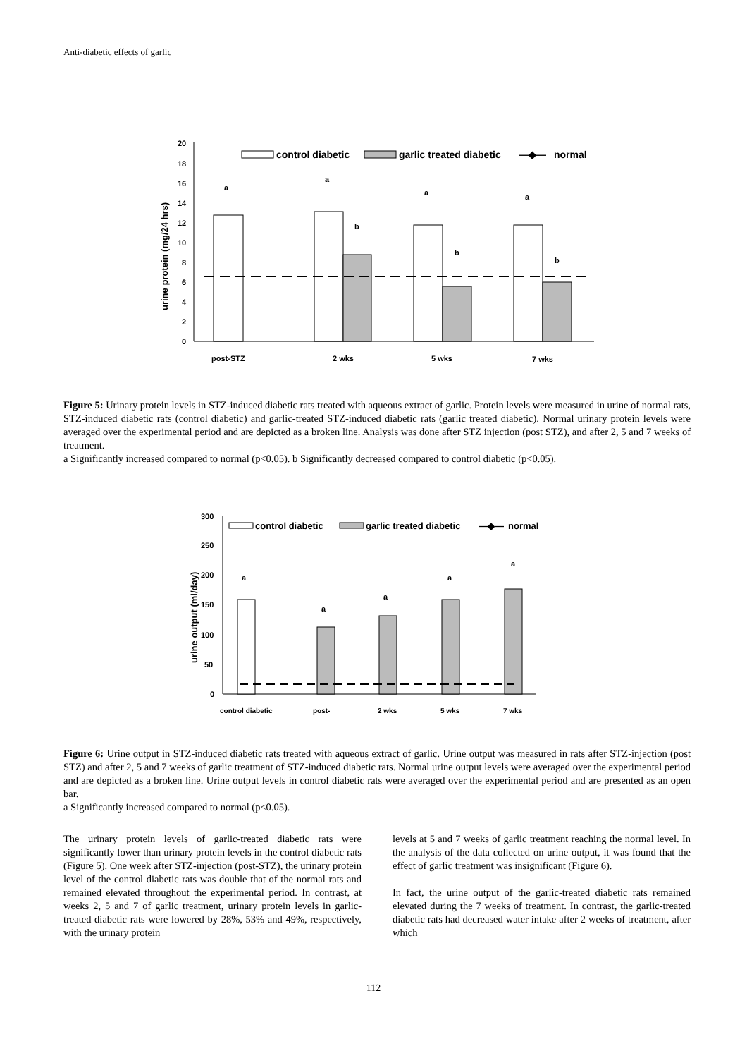Anti-diabetic effects of garlic
20
18
16
14
12
10
8
6
4
2
0
urine protein (mg/24 hrs)
a
a
b
a
b
a
b
post-STZ
2 wks
5 wks
7 wks
control diabetic
garlic treated diabetic
—◆—
normal
Figure 5: Urinary protein levels in STZ-induced diabetic rats treated with aqueous extract of garlic. Protein levels were measured in urine of normal rats, STZ-induced diabetic rats (control diabetic) and garlic-treated STZ-induced diabetic rats (garlic treated diabetic). Normal urinary protein levels were averaged over the experimental period and are depicted as a broken line. Analysis was done after STZ injection (post STZ), and after 2, 5 and 7 weeks of treatment.
a Significantly increased compared to normal (p<0.05). b Significantly decreased compared to control diabetic (p<0.05).
300
250
200
150
100
50
0
urine output (ml/day)
a
a
a
a
a
control diabetic
post-
2 wks
5 wks
7 wks
control diabetic
garlic treated diabetic
—◆—
normal
Figure 6: Urine output in STZ-induced diabetic rats treated with aqueous extract of garlic. Urine output was measured in rats after STZ-injection (post STZ) and after 2, 5 and 7 weeks of garlic treatment of STZ-induced diabetic rats. Normal urine output levels were averaged over the experimental period and are depicted as a broken line. Urine output levels in control diabetic rats were averaged over the experimental period and are presented as an open bar.
a Significantly increased compared to normal (p<0.05).
The urinary protein levels of garlic-treated diabetic rats were significantly lower than urinary protein levels in the control diabetic rats (Figure 5). One week after STZ-injection (post-STZ), the urinary protein level of the control diabetic rats was double that of the normal rats and remained elevated throughout the experimental period. In contrast, at weeks 2, 5 and 7 of garlic treatment, urinary protein levels in garlic-treated diabetic rats were lowered by 28%, 53% and 49%, respectively, with the urinary protein
levels at 5 and 7 weeks of garlic treatment reaching the normal level. In the analysis of the data collected on urine output, it was found that the effect of garlic treatment was insignificant (Figure 6).
In fact, the urine output of the garlic-treated diabetic rats remained elevated during the 7 weeks of treatment. In contrast, the garlic-treated diabetic rats had decreased water intake after 2 weeks of treatment, after which
112